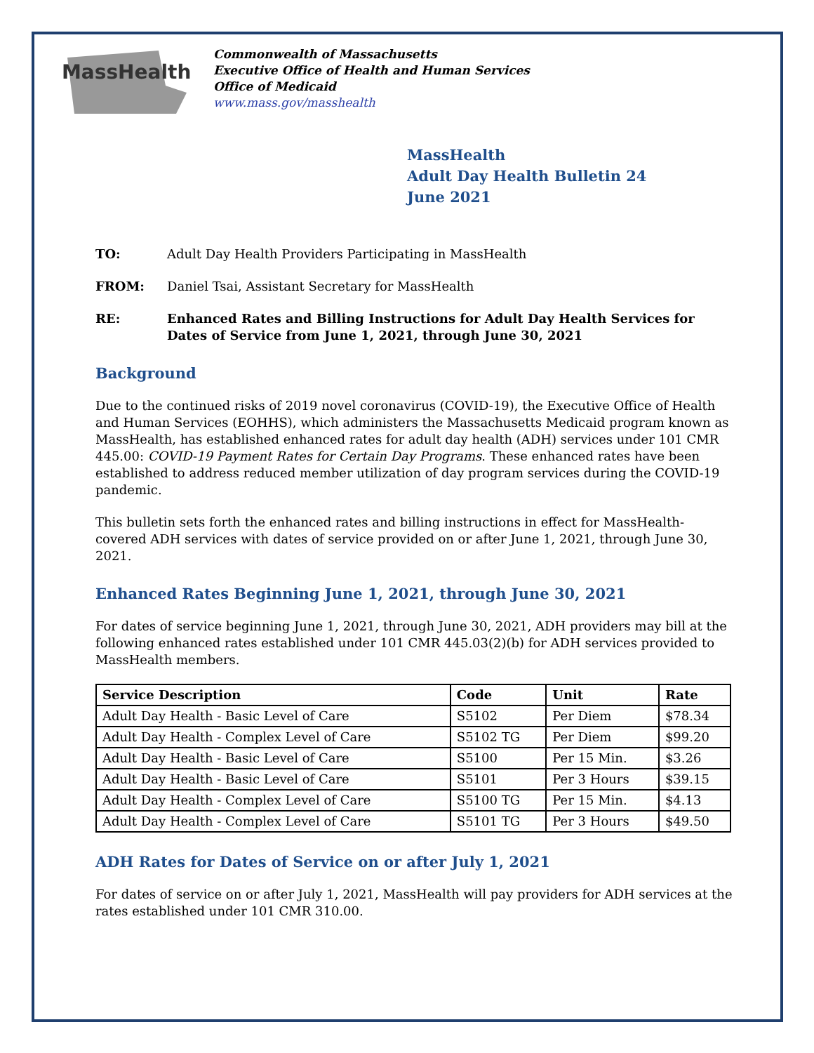MassHealth
Commonwealth of Massachusetts
Executive Office of Health and Human Services
Office of Medicaid
www.mass.gov/masshealth
MassHealth
Adult Day Health Bulletin 24
June 2021
TO: Adult Day Health Providers Participating in MassHealth
FROM: Daniel Tsai, Assistant Secretary for MassHealth
RE: Enhanced Rates and Billing Instructions for Adult Day Health Services for Dates of Service from June 1, 2021, through June 30, 2021
Background
Due to the continued risks of 2019 novel coronavirus (COVID-19), the Executive Office of Health and Human Services (EOHHS), which administers the Massachusetts Medicaid program known as MassHealth, has established enhanced rates for adult day health (ADH) services under 101 CMR 445.00: COVID-19 Payment Rates for Certain Day Programs. These enhanced rates have been established to address reduced member utilization of day program services during the COVID-19 pandemic.
This bulletin sets forth the enhanced rates and billing instructions in effect for MassHealth-covered ADH services with dates of service provided on or after June 1, 2021, through June 30, 2021.
Enhanced Rates Beginning June 1, 2021, through June 30, 2021
For dates of service beginning June 1, 2021, through June 30, 2021, ADH providers may bill at the following enhanced rates established under 101 CMR 445.03(2)(b) for ADH services provided to MassHealth members.
| Service Description | Code | Unit | Rate |
| --- | --- | --- | --- |
| Adult Day Health - Basic Level of Care | S5102 | Per Diem | $78.34 |
| Adult Day Health - Complex Level of Care | S5102 TG | Per Diem | $99.20 |
| Adult Day Health - Basic Level of Care | S5100 | Per 15 Min. | $3.26 |
| Adult Day Health - Basic Level of Care | S5101 | Per 3 Hours | $39.15 |
| Adult Day Health - Complex Level of Care | S5100 TG | Per 15 Min. | $4.13 |
| Adult Day Health - Complex Level of Care | S5101 TG | Per 3 Hours | $49.50 |
ADH Rates for Dates of Service on or after July 1, 2021
For dates of service on or after July 1, 2021, MassHealth will pay providers for ADH services at the rates established under 101 CMR 310.00.